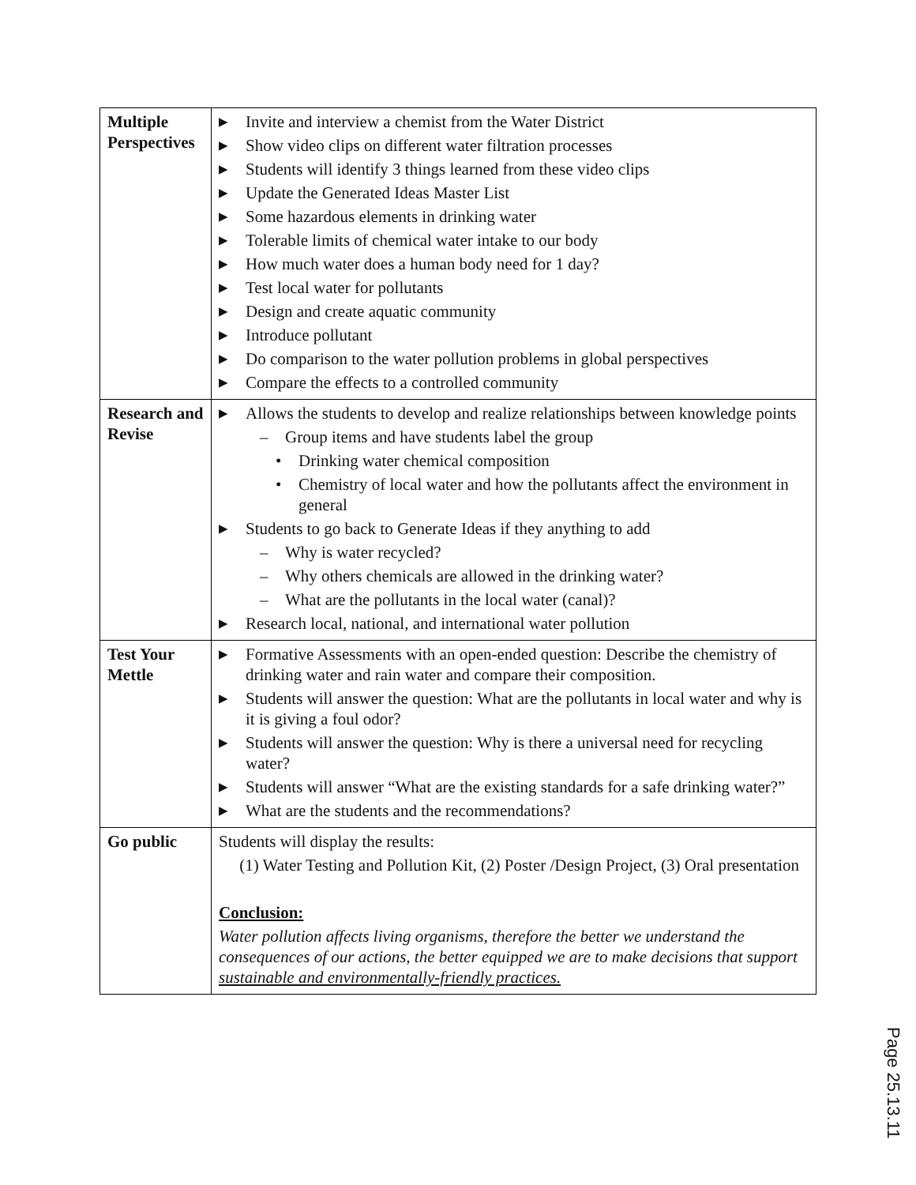| Multiple Perspectives | ▶ Invite and interview a chemist from the Water District ▶ Show video clips on different water filtration processes ▶ Students will identify 3 things learned from these video clips ▶ Update the Generated Ideas Master List ▶ Some hazardous elements in drinking water ▶ Tolerable limits of chemical water intake to our body ▶ How much water does a human body need for 1 day? ▶ Test local water for pollutants ▶ Design and create aquatic community ▶ Introduce pollutant ▶ Do comparison to the water pollution problems in global perspectives ▶ Compare the effects to a controlled community |
| Research and Revise | ▶ Allows the students to develop and realize relationships between knowledge points – Group items and have students label the group • Drinking water chemical composition • Chemistry of local water and how the pollutants affect the environment in general ▶ Students to go back to Generate Ideas if they anything to add – Why is water recycled? – Why others chemicals are allowed in the drinking water? – What are the pollutants in the local water (canal)? ▶ Research local, national, and international water pollution |
| Test Your Mettle | ▶ Formative Assessments with an open-ended question: Describe the chemistry of drinking water and rain water and compare their composition. ▶ Students will answer the question: What are the pollutants in local water and why is it is giving a foul odor? ▶ Students will answer the question: Why is there a universal need for recycling water? ▶ Students will answer “What are the existing standards for a safe drinking water?” ▶ What are the students and the recommendations? |
| Go public | Students will display the results: (1) Water Testing and Pollution Kit, (2) Poster /Design Project, (3) Oral presentation Conclusion: Water pollution affects living organisms, therefore the better we understand the consequences of our actions, the better equipped we are to make decisions that support sustainable and environmentally-friendly practices. |
Page 25.13.11